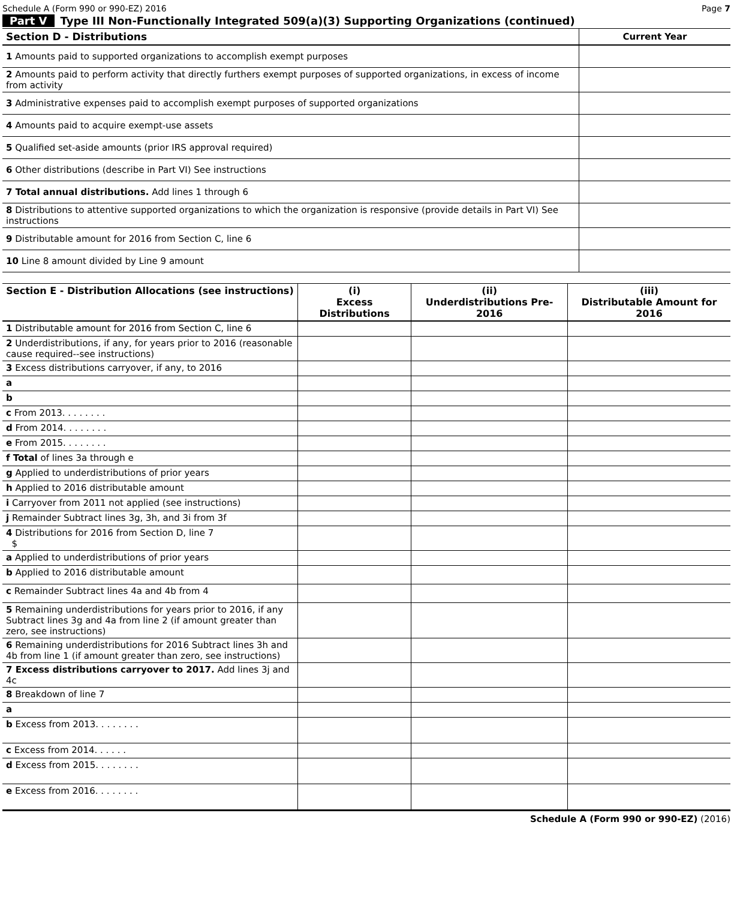Schedule A (Form 990 or 990-EZ) 2016 Page 7
Part V Type III Non-Functionally Integrated 509(a)(3) Supporting Organizations (continued)
| Section D - Distributions | Current Year |
| 1 Amounts paid to supported organizations to accomplish exempt purposes | |
| 2 Amounts paid to perform activity that directly furthers exempt purposes of supported organizations, in excess of income from activity | |
| 3 Administrative expenses paid to accomplish exempt purposes of supported organizations | |
| 4 Amounts paid to acquire exempt-use assets | |
| 5 Qualified set-aside amounts (prior IRS approval required) | |
| 6 Other distributions (describe in Part VI) See instructions | |
| 7 Total annual distributions. Add lines 1 through 6 | |
| 8 Distributions to attentive supported organizations to which the organization is responsive (provide details in Part VI) See instructions | |
| 9 Distributable amount for 2016 from Section C, line 6 | |
| 10 Line 8 amount divided by Line 9 amount | |
| Section E - Distribution Allocations (see instructions) | (i) Excess Distributions | (ii) Underdistributions Pre-2016 | (iii) Distributable Amount for 2016 |
| --- | --- | --- | --- |
| 1 Distributable amount for 2016 from Section C, line 6 | | | |
| 2 Underdistributions, if any, for years prior to 2016 (reasonable cause required--see instructions) | | | |
| 3 Excess distributions carryover, if any, to 2016 | | | |
| a | | | |
| b | | | |
| c From 2013. . . . . . . . | | | |
| d From 2014. . . . . . . . | | | |
| e From 2015. . . . . . . . | | | |
| f Total of lines 3a through e | | | |
| g Applied to underdistributions of prior years | | | |
| h Applied to 2016 distributable amount | | | |
| i Carryover from 2011 not applied (see instructions) | | | |
| j Remainder Subtract lines 3g, 3h, and 3i from 3f | | | |
| 4 Distributions for 2016 from Section D, line 7 $ | | | |
| a Applied to underdistributions of prior years | | | |
| b Applied to 2016 distributable amount | | | |
| c Remainder Subtract lines 4a and 4b from 4 | | | |
| 5 Remaining underdistributions for years prior to 2016, if any Subtract lines 3g and 4a from line 2 (if amount greater than zero, see instructions) | | | |
| 6 Remaining underdistributions for 2016 Subtract lines 3h and 4b from line 1 (if amount greater than zero, see instructions) | | | |
| 7 Excess distributions carryover to 2017. Add lines 3j and 4c | | | |
| 8 Breakdown of line 7 | | | |
| a | | | |
| b Excess from 2013. . . . . . . . | | | |
| c Excess from 2014. . . . . . | | | |
| d Excess from 2015. . . . . . . . | | | |
| e Excess from 2016. . . . . . . . | | | |
Schedule A (Form 990 or 990-EZ) (2016)